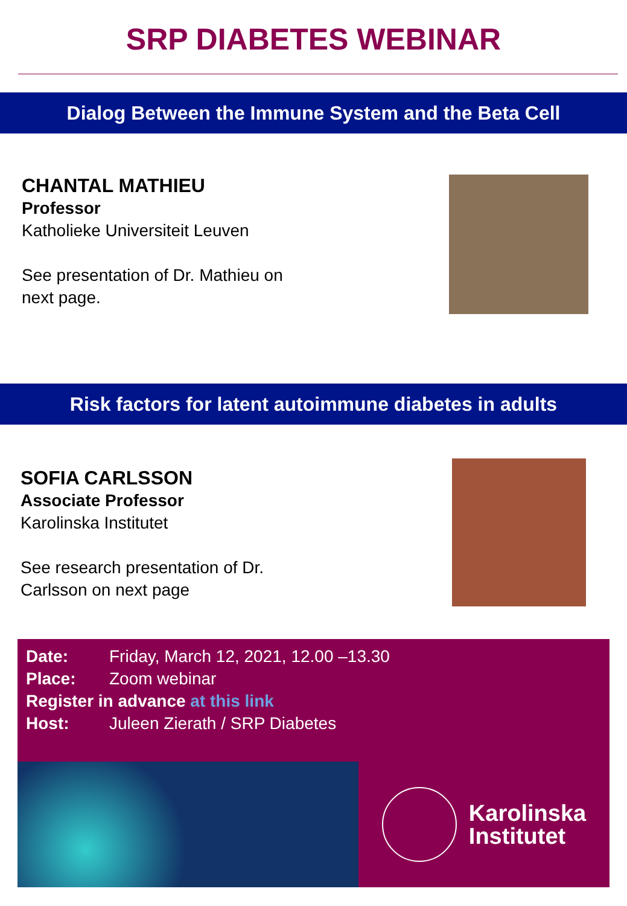SRP DIABETES WEBINAR
Dialog Between the Immune System and the Beta Cell
CHANTAL MATHIEU
Professor
Katholieke Universiteit Leuven
See presentation of Dr. Mathieu on
next page.
Risk factors for latent autoimmune diabetes in adults
SOFIA CARLSSON
Associate Professor
Karolinska Institutet
See research presentation of Dr.
Carlsson on next page
Date: Friday, March 12, 2021, 12.00 –13.30
Place: Zoom webinar
Register in advance at this link
Host: Juleen Zierath / SRP Diabetes
Karolinska
Institutet